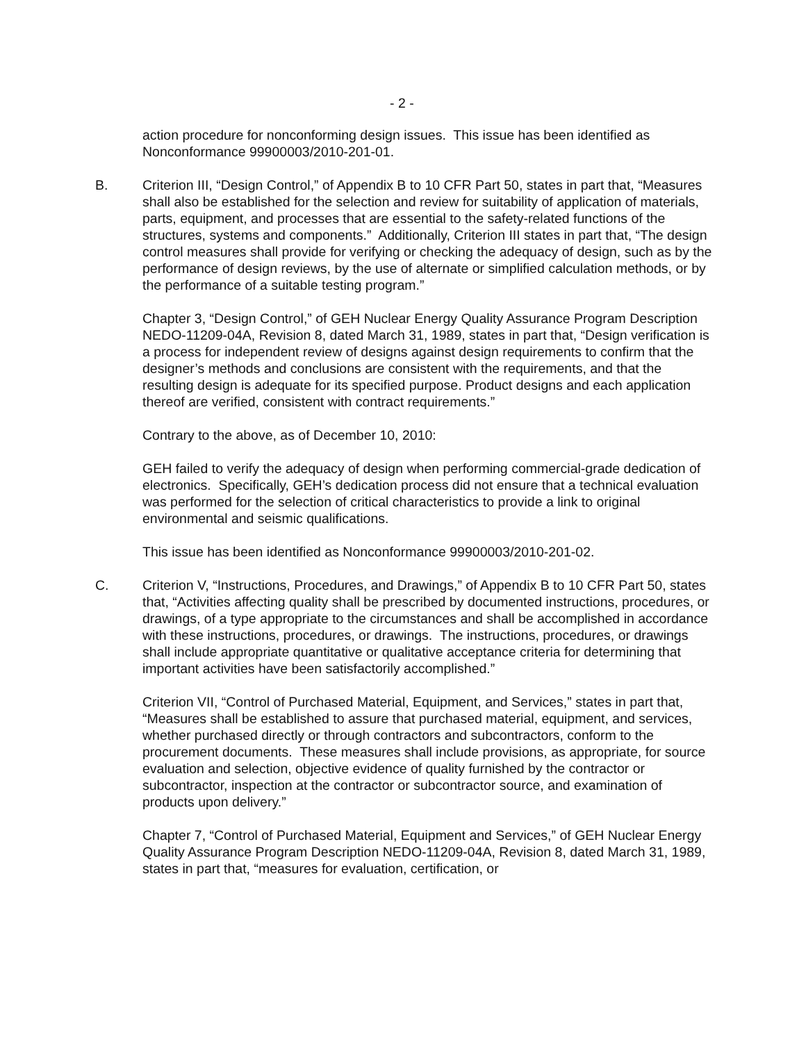- 2 -
action procedure for nonconforming design issues. This issue has been identified as Nonconformance 99900003/2010-201-01.
B. Criterion III, “Design Control,” of Appendix B to 10 CFR Part 50, states in part that, “Measures shall also be established for the selection and review for suitability of application of materials, parts, equipment, and processes that are essential to the safety-related functions of the structures, systems and components.” Additionally, Criterion III states in part that, “The design control measures shall provide for verifying or checking the adequacy of design, such as by the performance of design reviews, by the use of alternate or simplified calculation methods, or by the performance of a suitable testing program.”
Chapter 3, “Design Control,” of GEH Nuclear Energy Quality Assurance Program Description NEDO-11209-04A, Revision 8, dated March 31, 1989, states in part that, “Design verification is a process for independent review of designs against design requirements to confirm that the designer’s methods and conclusions are consistent with the requirements, and that the resulting design is adequate for its specified purpose. Product designs and each application thereof are verified, consistent with contract requirements.”
Contrary to the above, as of December 10, 2010:
GEH failed to verify the adequacy of design when performing commercial-grade dedication of electronics. Specifically, GEH’s dedication process did not ensure that a technical evaluation was performed for the selection of critical characteristics to provide a link to original environmental and seismic qualifications.
This issue has been identified as Nonconformance 99900003/2010-201-02.
C. Criterion V, “Instructions, Procedures, and Drawings,” of Appendix B to 10 CFR Part 50, states that, “Activities affecting quality shall be prescribed by documented instructions, procedures, or drawings, of a type appropriate to the circumstances and shall be accomplished in accordance with these instructions, procedures, or drawings. The instructions, procedures, or drawings shall include appropriate quantitative or qualitative acceptance criteria for determining that important activities have been satisfactorily accomplished.”
Criterion VII, “Control of Purchased Material, Equipment, and Services,” states in part that, “Measures shall be established to assure that purchased material, equipment, and services, whether purchased directly or through contractors and subcontractors, conform to the procurement documents. These measures shall include provisions, as appropriate, for source evaluation and selection, objective evidence of quality furnished by the contractor or subcontractor, inspection at the contractor or subcontractor source, and examination of products upon delivery.”
Chapter 7, “Control of Purchased Material, Equipment and Services,” of GEH Nuclear Energy Quality Assurance Program Description NEDO-11209-04A, Revision 8, dated March 31, 1989, states in part that, “measures for evaluation, certification, or